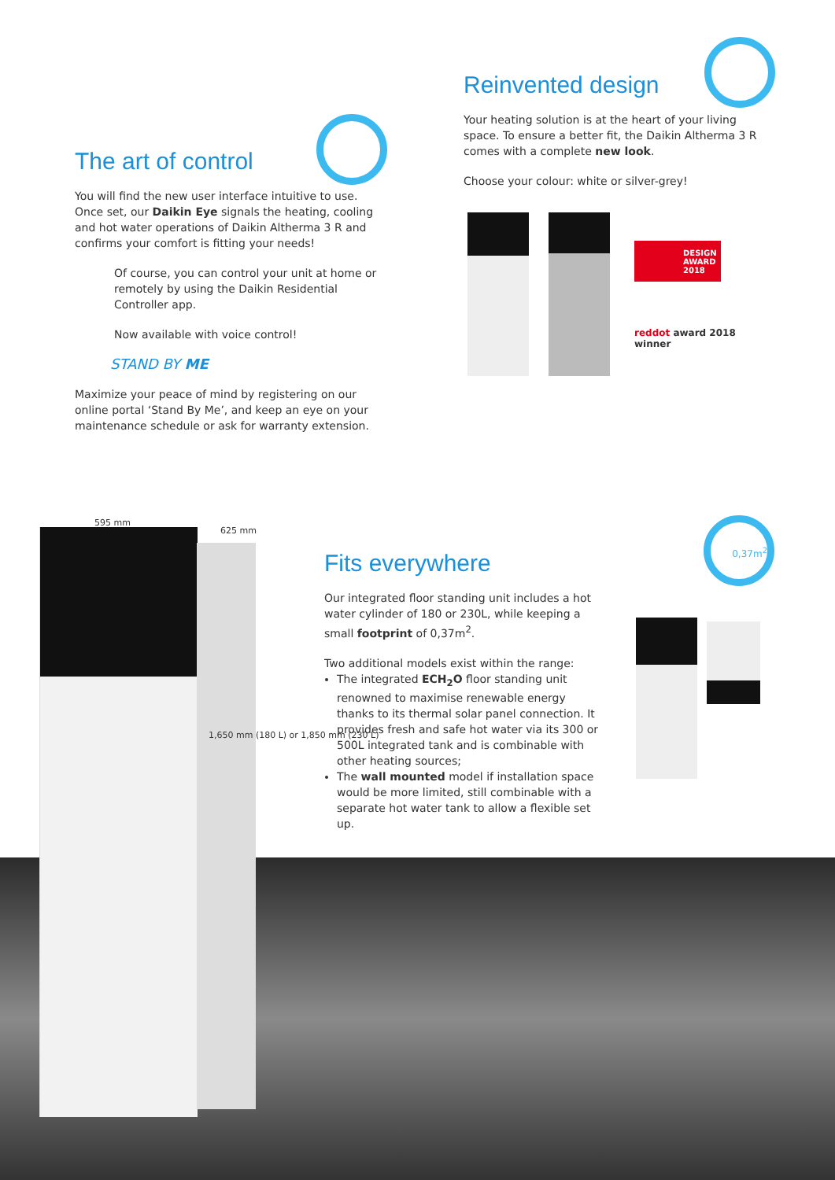595 mm
625 mm
1,650 mm (180 L) or 1,850 mm (230 L)
The art of control
You will find the new user interface intuitive to use. Once set, our Daikin Eye signals the heating, cooling and hot water operations of Daikin Altherma 3 R and confirms your comfort is fitting your needs!
Of course, you can control your unit at home or remotely by using the Daikin Residential Controller app.
Now available with voice control!
STAND BY ME
Maximize your peace of mind by registering on our online portal ‘Stand By Me’, and keep an eye on your maintenance schedule or ask for warranty extension.
Reinvented design
Your heating solution is at the heart of your living space. To ensure a better fit, the Daikin Altherma 3 R comes with a complete new look.
Choose your colour: white or silver-grey!
DESIGN AWARD 2018
reddot award 2018
winner
0,37m<sup>2</sup>
Fits everywhere
Our integrated floor standing unit includes a hot water cylinder of 180 or 230L, while keeping a small footprint of 0,37m<sup>2</sup>.
Two additional models exist within the range:
The integrated ECH<sub>2</sub>O floor standing unit renowned to maximise renewable energy thanks to its thermal solar panel connection. It provides fresh and safe hot water via its 300 or 500L integrated tank and is combinable with other heating sources;
The wall mounted model if installation space would be more limited, still combinable with a separate hot water tank to allow a flexible set up.